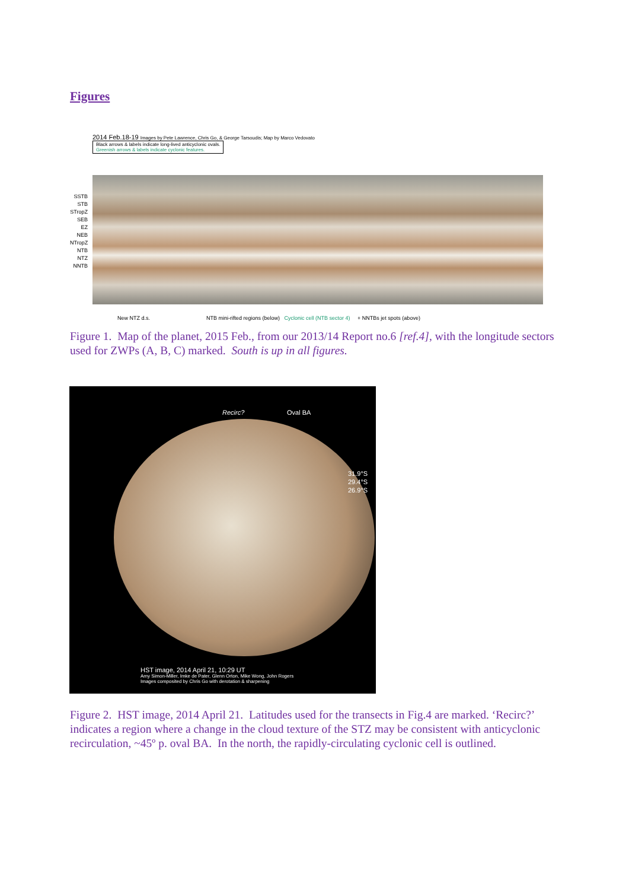Figures
2014 Feb.18-19 Images by Pete Lawrence, Chris Go, & George Tarsoudis; Map by Marco Vedovato
Black arrows & labels indicate long-lived anticyclonic ovals.
Greenish arrows & labels indicate cyclonic features.
SSTB
STB
STropZ
SEB
EZ
NEB
NTropZ
NTB
NTZ
NNTB
New NTZ d.s. NTB mini-rifted regions (below) Cyclonic cell (NTB sector 4) + NNTBs jet spots (above)
Figure 1. Map of the planet, 2015 Feb., from our 2013/14 Report no.6 [ref.4], with the longitude sectors used for ZWPs (A, B, C) marked. South is up in all figures.
Recirc? Oval BA
31.9°S
29.4°S
26.9°S
HST image, 2014 April 21, 10:29 UT
Amy Simon-Miller, Imke de Pater, Glenn Orton, Mike Wong, John Rogers
Images composited by Chris Go with derotation & sharpening
Figure 2. HST image, 2014 April 21. Latitudes used for the transects in Fig.4 are marked. ‘Recirc?’ indicates a region where a change in the cloud texture of the STZ may be consistent with anticyclonic recirculation, ~45º p. oval BA. In the north, the rapidly-circulating cyclonic cell is outlined.